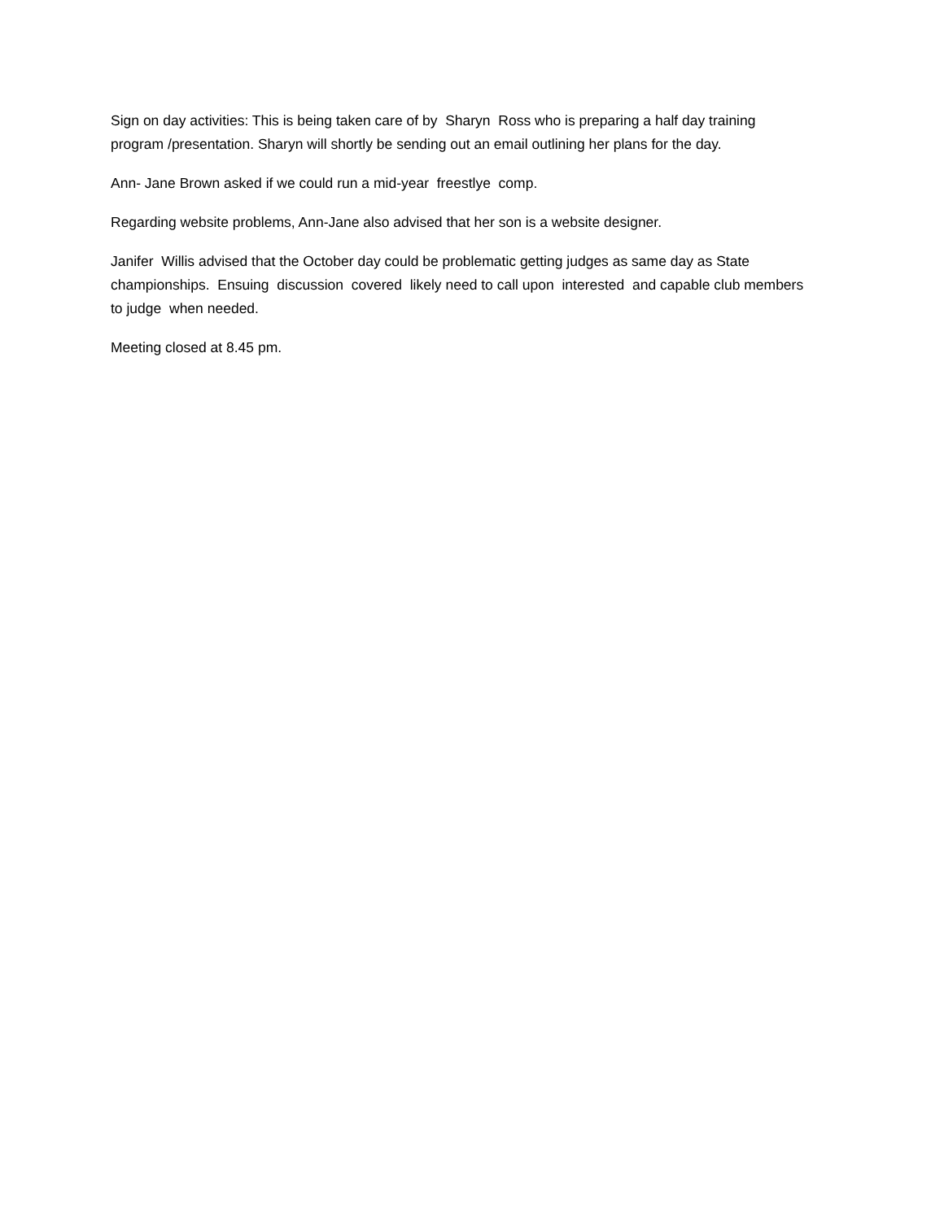Sign on day activities: This is being taken care of by Sharyn Ross who is preparing a half day training program /presentation. Sharyn will shortly be sending out an email outlining her plans for the day.
Ann- Jane Brown asked if we could run a mid-year freestlye comp.
Regarding website problems, Ann-Jane also advised that her son is a website designer.
Janifer Willis advised that the October day could be problematic getting judges as same day as State championships. Ensuing discussion covered likely need to call upon interested and capable club members to judge when needed.
Meeting closed at 8.45 pm.